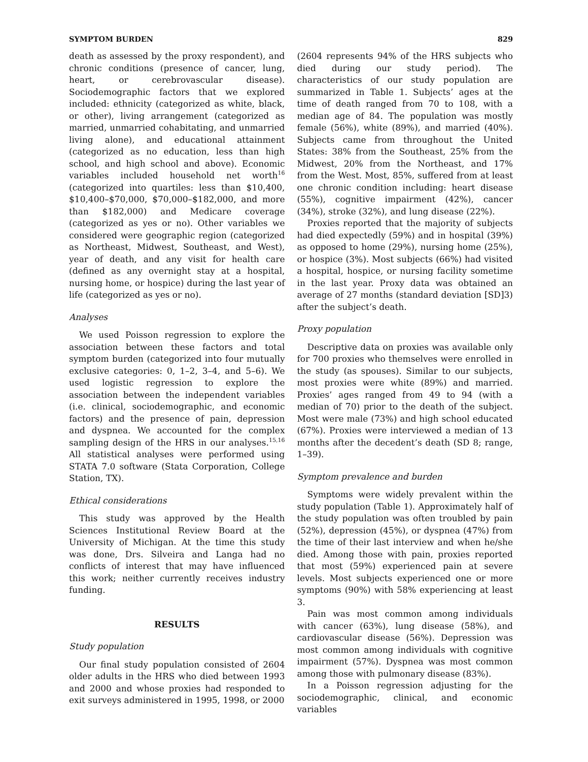SYMPTOM BURDEN 829
death as assessed by the proxy respondent), and chronic conditions (presence of cancer, lung, heart, or cerebrovascular disease). Sociodemographic factors that we explored included: ethnicity (categorized as white, black, or other), living arrangement (categorized as married, unmarried cohabitating, and unmarried living alone), and educational attainment (categorized as no education, less than high school, and high school and above). Economic variables included household net worth<sup>16</sup> (categorized into quartiles: less than $10,400, $10,400–$70,000, $70,000–$182,000, and more than $182,000) and Medicare coverage (categorized as yes or no). Other variables we considered were geographic region (categorized as Northeast, Midwest, Southeast, and West), year of death, and any visit for health care (defined as any overnight stay at a hospital, nursing home, or hospice) during the last year of life (categorized as yes or no).
Analyses
We used Poisson regression to explore the association between these factors and total symptom burden (categorized into four mutually exclusive categories: 0, 1–2, 3–4, and 5–6). We used logistic regression to explore the association between the independent variables (i.e. clinical, sociodemographic, and economic factors) and the presence of pain, depression and dyspnea. We accounted for the complex sampling design of the HRS in our analyses.<sup>15,16</sup> All statistical analyses were performed using STATA 7.0 software (Stata Corporation, College Station, TX).
Ethical considerations
This study was approved by the Health Sciences Institutional Review Board at the University of Michigan. At the time this study was done, Drs. Silveira and Langa had no conflicts of interest that may have influenced this work; neither currently receives industry funding.
RESULTS
Study population
Our final study population consisted of 2604 older adults in the HRS who died between 1993 and 2000 and whose proxies had responded to exit surveys administered in 1995, 1998, or 2000
(2604 represents 94% of the HRS subjects who died during our study period). The characteristics of our study population are summarized in Table 1. Subjects’ ages at the time of death ranged from 70 to 108, with a median age of 84. The population was mostly female (56%), white (89%), and married (40%). Subjects came from throughout the United States: 38% from the Southeast, 25% from the Midwest, 20% from the Northeast, and 17% from the West. Most, 85%, suffered from at least one chronic condition including: heart disease (55%), cognitive impairment (42%), cancer (34%), stroke (32%), and lung disease (22%).
Proxies reported that the majority of subjects had died expectedly (59%) and in hospital (39%) as opposed to home (29%), nursing home (25%), or hospice (3%). Most subjects (66%) had visited a hospital, hospice, or nursing facility sometime in the last year. Proxy data was obtained an average of 27 months (standard deviation [SD]3) after the subject’s death.
Proxy population
Descriptive data on proxies was available only for 700 proxies who themselves were enrolled in the study (as spouses). Similar to our subjects, most proxies were white (89%) and married. Proxies’ ages ranged from 49 to 94 (with a median of 70) prior to the death of the subject. Most were male (73%) and high school educated (67%). Proxies were interviewed a median of 13 months after the decedent’s death (SD 8; range, 1–39).
Symptom prevalence and burden
Symptoms were widely prevalent within the study population (Table 1). Approximately half of the study population was often troubled by pain (52%), depression (45%), or dyspnea (47%) from the time of their last interview and when he/she died. Among those with pain, proxies reported that most (59%) experienced pain at severe levels. Most subjects experienced one or more symptoms (90%) with 58% experiencing at least 3.
Pain was most common among individuals with cancer (63%), lung disease (58%), and cardiovascular disease (56%). Depression was most common among individuals with cognitive impairment (57%). Dyspnea was most common among those with pulmonary disease (83%).
In a Poisson regression adjusting for the sociodemographic, clinical, and economic variables